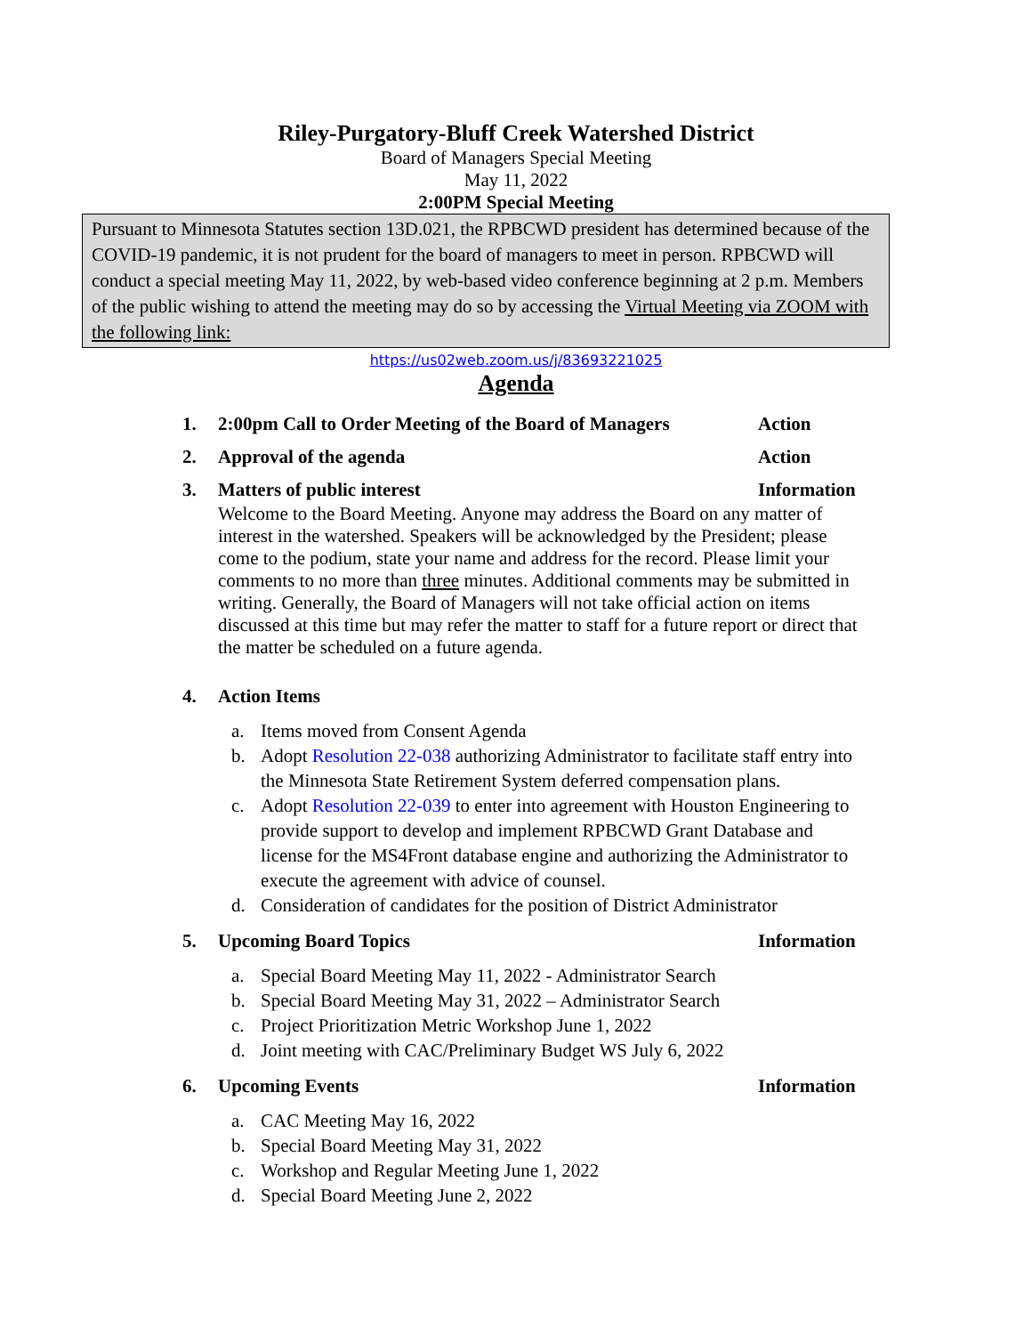Riley-Purgatory-Bluff Creek Watershed District
Board of Managers Special Meeting
May 11, 2022
2:00PM Special Meeting
Pursuant to Minnesota Statutes section 13D.021, the RPBCWD president has determined because of the COVID-19 pandemic, it is not prudent for the board of managers to meet in person. RPBCWD will conduct a special meeting May 11, 2022, by web-based video conference beginning at 2 p.m. Members of the public wishing to attend the meeting may do so by accessing the Virtual Meeting via ZOOM with the following link:
https://us02web.zoom.us/j/83693221025
Agenda
1. 2:00pm Call to Order Meeting of the Board of Managers Action
2. Approval of the agenda Action
3. Matters of public interest Information
Welcome to the Board Meeting. Anyone may address the Board on any matter of interest in the watershed. Speakers will be acknowledged by the President; please come to the podium, state your name and address for the record. Please limit your comments to no more than three minutes. Additional comments may be submitted in writing. Generally, the Board of Managers will not take official action on items discussed at this time but may refer the matter to staff for a future report or direct that the matter be scheduled on a future agenda.
4. Action Items
a. Items moved from Consent Agenda
b. Adopt Resolution 22-038 authorizing Administrator to facilitate staff entry into the Minnesota State Retirement System deferred compensation plans.
c. Adopt Resolution 22-039 to enter into agreement with Houston Engineering to provide support to develop and implement RPBCWD Grant Database and license for the MS4Front database engine and authorizing the Administrator to execute the agreement with advice of counsel.
d. Consideration of candidates for the position of District Administrator
5. Upcoming Board Topics Information
a. Special Board Meeting May 11, 2022 - Administrator Search
b. Special Board Meeting May 31, 2022 – Administrator Search
c. Project Prioritization Metric Workshop June 1, 2022
d. Joint meeting with CAC/Preliminary Budget WS July 6, 2022
6. Upcoming Events Information
a. CAC Meeting May 16, 2022
b. Special Board Meeting May 31, 2022
c. Workshop and Regular Meeting June 1, 2022
d. Special Board Meeting June 2, 2022